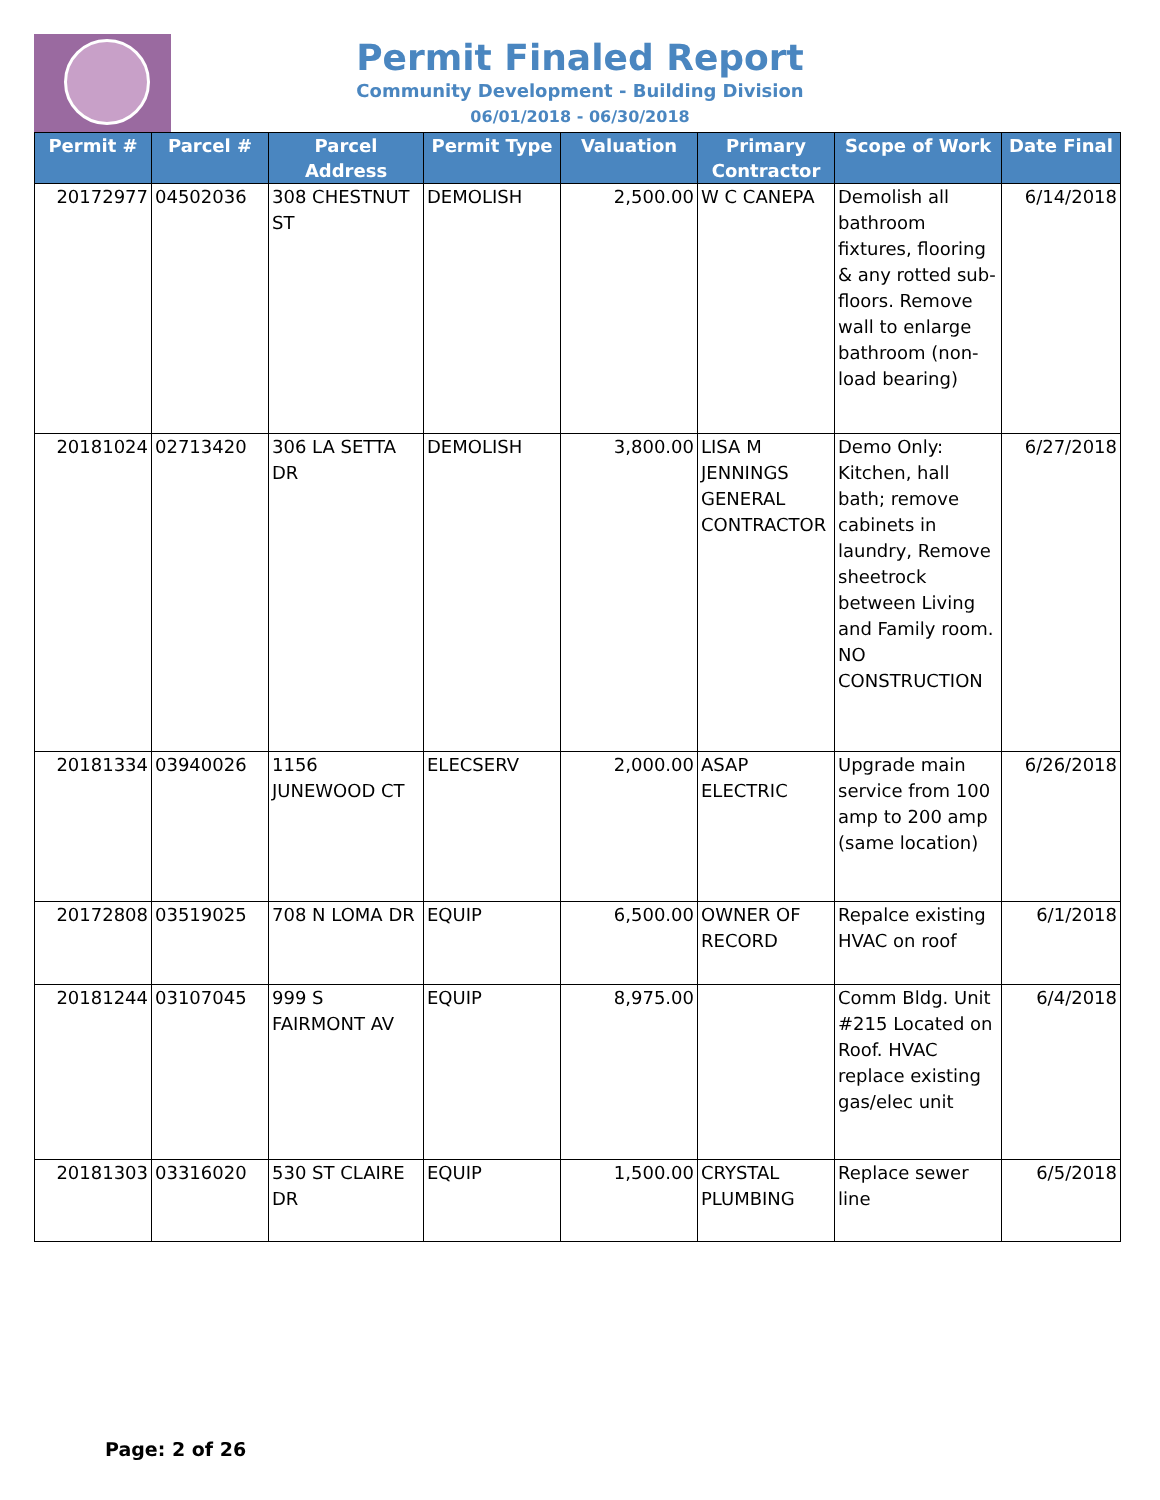Permit Finaled Report
Community Development - Building Division
06/01/2018 - 06/30/2018
| Permit # | Parcel # | Parcel Address | Permit Type | Valuation | Primary Contractor | Scope of Work | Date Final |
| --- | --- | --- | --- | --- | --- | --- | --- |
| 20172977 | 04502036 | 308 CHESTNUT ST | DEMOLISH | 2,500.00 | W C CANEPA | Demolish all bathroom fixtures, flooring & any rotted sub-floors. Remove wall to enlarge bathroom (non-load bearing) | 6/14/2018 |
| 20181024 | 02713420 | 306 LA SETTA DR | DEMOLISH | 3,800.00 | LISA M JENNINGS GENERAL CONTRACTOR | Demo Only: Kitchen, hall bath; remove cabinets in laundry, Remove sheetrock between Living and Family room. NO CONSTRUCTION | 6/27/2018 |
| 20181334 | 03940026 | 1156 JUNEWOOD CT | ELECSERV | 2,000.00 | ASAP ELECTRIC | Upgrade main service from 100 amp to 200 amp (same location) | 6/26/2018 |
| 20172808 | 03519025 | 708 N LOMA DR | EQUIP | 6,500.00 | OWNER OF RECORD | Repalce existing HVAC on roof | 6/1/2018 |
| 20181244 | 03107045 | 999 S FAIRMONT AV | EQUIP | 8,975.00 | | Comm Bldg. Unit #215 Located on Roof. HVAC replace existing gas/elec unit | 6/4/2018 |
| 20181303 | 03316020 | 530 ST CLAIRE DR | EQUIP | 1,500.00 | CRYSTAL PLUMBING | Replace sewer line | 6/5/2018 |
Page: 2 of 26